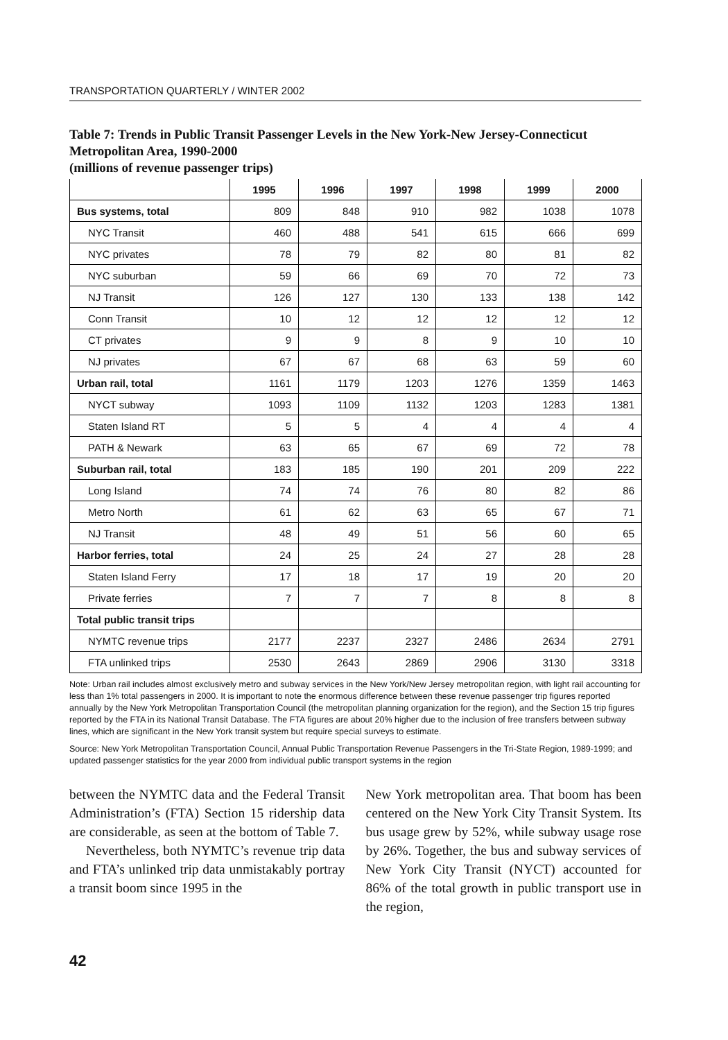TRANSPORTATION QUARTERLY / WINTER 2002
Table 7: Trends in Public Transit Passenger Levels in the New York-New Jersey-Connecticut Metropolitan Area, 1990-2000
(millions of revenue passenger trips)
| | 1995 | 1996 | 1997 | 1998 | 1999 | 2000 |
| --- | --- | --- | --- | --- | --- | --- |
| Bus systems, total | 809 | 848 | 910 | 982 | 1038 | 1078 |
| NYC Transit | 460 | 488 | 541 | 615 | 666 | 699 |
| NYC privates | 78 | 79 | 82 | 80 | 81 | 82 |
| NYC suburban | 59 | 66 | 69 | 70 | 72 | 73 |
| NJ Transit | 126 | 127 | 130 | 133 | 138 | 142 |
| Conn Transit | 10 | 12 | 12 | 12 | 12 | 12 |
| CT privates | 9 | 9 | 8 | 9 | 10 | 10 |
| NJ privates | 67 | 67 | 68 | 63 | 59 | 60 |
| Urban rail, total | 1161 | 1179 | 1203 | 1276 | 1359 | 1463 |
| NYCT subway | 1093 | 1109 | 1132 | 1203 | 1283 | 1381 |
| Staten Island RT | 5 | 5 | 4 | 4 | 4 | 4 |
| PATH & Newark | 63 | 65 | 67 | 69 | 72 | 78 |
| Suburban rail, total | 183 | 185 | 190 | 201 | 209 | 222 |
| Long Island | 74 | 74 | 76 | 80 | 82 | 86 |
| Metro North | 61 | 62 | 63 | 65 | 67 | 71 |
| NJ Transit | 48 | 49 | 51 | 56 | 60 | 65 |
| Harbor ferries, total | 24 | 25 | 24 | 27 | 28 | 28 |
| Staten Island Ferry | 17 | 18 | 17 | 19 | 20 | 20 |
| Private ferries | 7 | 7 | 7 | 8 | 8 | 8 |
| Total public transit trips | | | | | | |
| NYMTC revenue trips | 2177 | 2237 | 2327 | 2486 | 2634 | 2791 |
| FTA unlinked trips | 2530 | 2643 | 2869 | 2906 | 3130 | 3318 |
Note: Urban rail includes almost exclusively metro and subway services in the New York/New Jersey metropolitan region, with light rail accounting for less than 1% total passengers in 2000. It is important to note the enormous difference between these revenue passenger trip figures reported annually by the New York Metropolitan Transportation Council (the metropolitan planning organization for the region), and the Section 15 trip figures reported by the FTA in its National Transit Database. The FTA figures are about 20% higher due to the inclusion of free transfers between subway lines, which are significant in the New York transit system but require special surveys to estimate.
Source: New York Metropolitan Transportation Council, Annual Public Transportation Revenue Passengers in the Tri-State Region, 1989-1999; and updated passenger statistics for the year 2000 from individual public transport systems in the region
between the NYMTC data and the Federal Transit Administration’s (FTA) Section 15 ridership data are considerable, as seen at the bottom of Table 7.
Nevertheless, both NYMTC’s revenue trip data and FTA’s unlinked trip data unmistakably portray a transit boom since 1995 in the
New York metropolitan area. That boom has been centered on the New York City Transit System. Its bus usage grew by 52%, while subway usage rose by 26%. Together, the bus and subway services of New York City Transit (NYCT) accounted for 86% of the total growth in public transport use in the region,
42